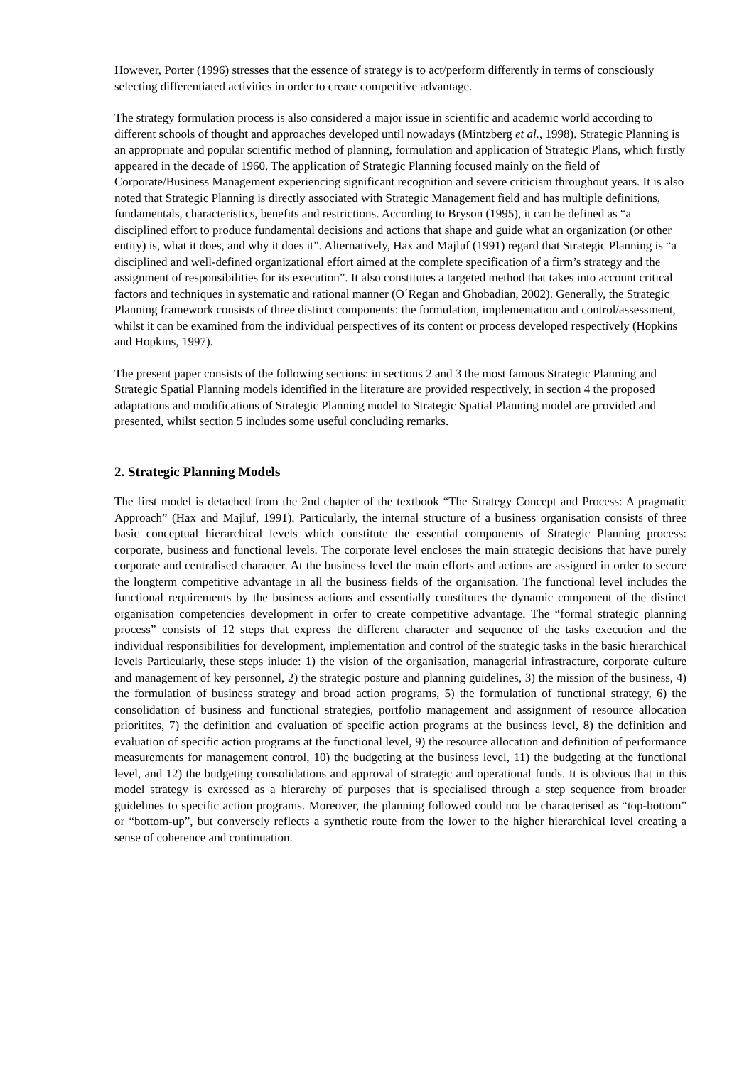However, Porter (1996) stresses that the essence of strategy is to act/perform differently in terms of consciously selecting differentiated activities in order to create competitive advantage.
The strategy formulation process is also considered a major issue in scientific and academic world according to different schools of thought and approaches developed until nowadays (Mintzberg et al., 1998). Strategic Planning is an appropriate and popular scientific method of planning, formulation and application of Strategic Plans, which firstly appeared in the decade of 1960. The application of Strategic Planning focused mainly on the field of Corporate/Business Management experiencing significant recognition and severe criticism throughout years. It is also noted that Strategic Planning is directly associated with Strategic Management field and has multiple definitions, fundamentals, characteristics, benefits and restrictions. According to Bryson (1995), it can be defined as “a disciplined effort to produce fundamental decisions and actions that shape and guide what an organization (or other entity) is, what it does, and why it does it”. Alternatively, Hax and Majluf (1991) regard that Strategic Planning is “a disciplined and well-defined organizational effort aimed at the complete specification of a firm’s strategy and the assignment of responsibilities for its execution”. It also constitutes a targeted method that takes into account critical factors and techniques in systematic and rational manner (O΄Regan and Ghobadian, 2002). Generally, the Strategic Planning framework consists of three distinct components: the formulation, implementation and control/assessment, whilst it can be examined from the individual perspectives of its content or process developed respectively (Hopkins and Hopkins, 1997).
The present paper consists of the following sections: in sections 2 and 3 the most famous Strategic Planning and Strategic Spatial Planning models identified in the literature are provided respectively, in section 4 the proposed adaptations and modifications of Strategic Planning model to Strategic Spatial Planning model are provided and presented, whilst section 5 includes some useful concluding remarks.
2. Strategic Planning Models
The first model is detached from the 2nd chapter of the textbook “The Strategy Concept and Process: A pragmatic Approach” (Hax and Majluf, 1991). Particularly, the internal structure of a business organisation consists of three basic conceptual hierarchical levels which constitute the essential components of Strategic Planning process: corporate, business and functional levels. The corporate level encloses the main strategic decisions that have purely corporate and centralised character. At the business level the main efforts and actions are assigned in order to secure the longterm competitive advantage in all the business fields of the organisation. The functional level includes the functional requirements by the business actions and essentially constitutes the dynamic component of the distinct organisation competencies development in orfer to create competitive advantage. The “formal strategic planning process” consists of 12 steps that express the different character and sequence of the tasks execution and the individual responsibilities for development, implementation and control of the strategic tasks in the basic hierarchical levels Particularly, these steps inlude: 1) the vision of the organisation, managerial infrastracture, corporate culture and management of key personnel, 2) the strategic posture and planning guidelines, 3) the mission of the business, 4) the formulation of business strategy and broad action programs, 5) the formulation of functional strategy, 6) the consolidation of business and functional strategies, portfolio management and assignment of resource allocation prioritites, 7) the definition and evaluation of specific action programs at the business level, 8) the definition and evaluation of specific action programs at the functional level, 9) the resource allocation and definition of performance measurements for management control, 10) the budgeting at the business level, 11) the budgeting at the functional level, and 12) the budgeting consolidations and approval of strategic and operational funds. It is obvious that in this model strategy is exressed as a hierarchy of purposes that is specialised through a step sequence from broader guidelines to specific action programs. Moreover, the planning followed could not be characterised as “top-bottom” or “bottom-up”, but conversely reflects a synthetic route from the lower to the higher hierarchical level creating a sense of coherence and continuation.